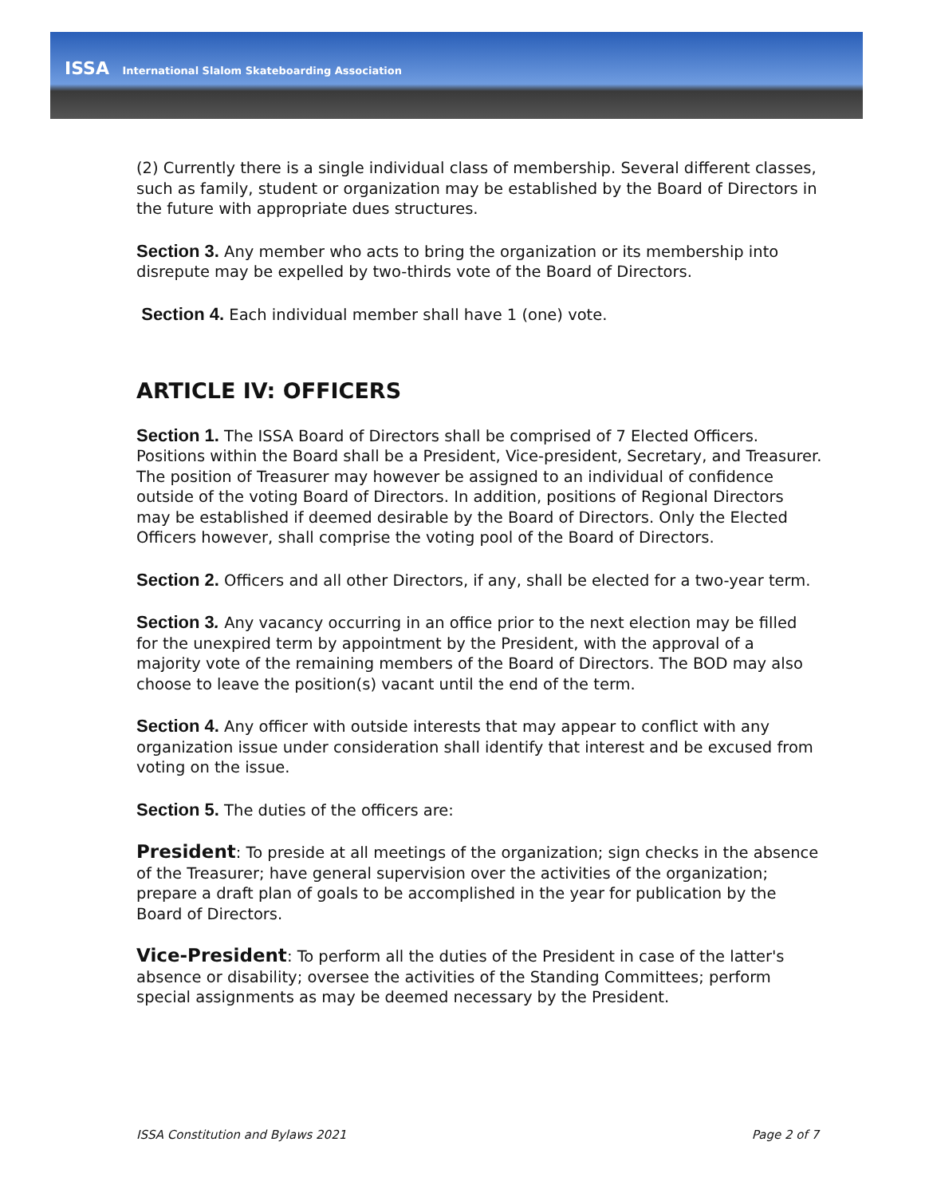ISSA International Slalom Skateboarding Association
(2) Currently there is a single individual class of membership. Several different classes, such as family, student or organization may be established by the Board of Directors in the future with appropriate dues structures.
Section 3. Any member who acts to bring the organization or its membership into disrepute may be expelled by two-thirds vote of the Board of Directors.
Section 4. Each individual member shall have 1 (one) vote.
ARTICLE IV: OFFICERS
Section 1. The ISSA Board of Directors shall be comprised of 7 Elected Officers. Positions within the Board shall be a President, Vice-president, Secretary, and Treasurer. The position of Treasurer may however be assigned to an individual of confidence outside of the voting Board of Directors. In addition, positions of Regional Directors may be established if deemed desirable by the Board of Directors. Only the Elected Officers however, shall comprise the voting pool of the Board of Directors.
Section 2. Officers and all other Directors, if any, shall be elected for a two-year term.
Section 3. Any vacancy occurring in an office prior to the next election may be filled for the unexpired term by appointment by the President, with the approval of a majority vote of the remaining members of the Board of Directors. The BOD may also choose to leave the position(s) vacant until the end of the term.
Section 4. Any officer with outside interests that may appear to conflict with any organization issue under consideration shall identify that interest and be excused from voting on the issue.
Section 5. The duties of the officers are:
President: To preside at all meetings of the organization; sign checks in the absence of the Treasurer; have general supervision over the activities of the organization; prepare a draft plan of goals to be accomplished in the year for publication by the Board of Directors.
Vice-President: To perform all the duties of the President in case of the latter's absence or disability; oversee the activities of the Standing Committees; perform special assignments as may be deemed necessary by the President.
ISSA Constitution and Bylaws 2021 Page 2 of 7